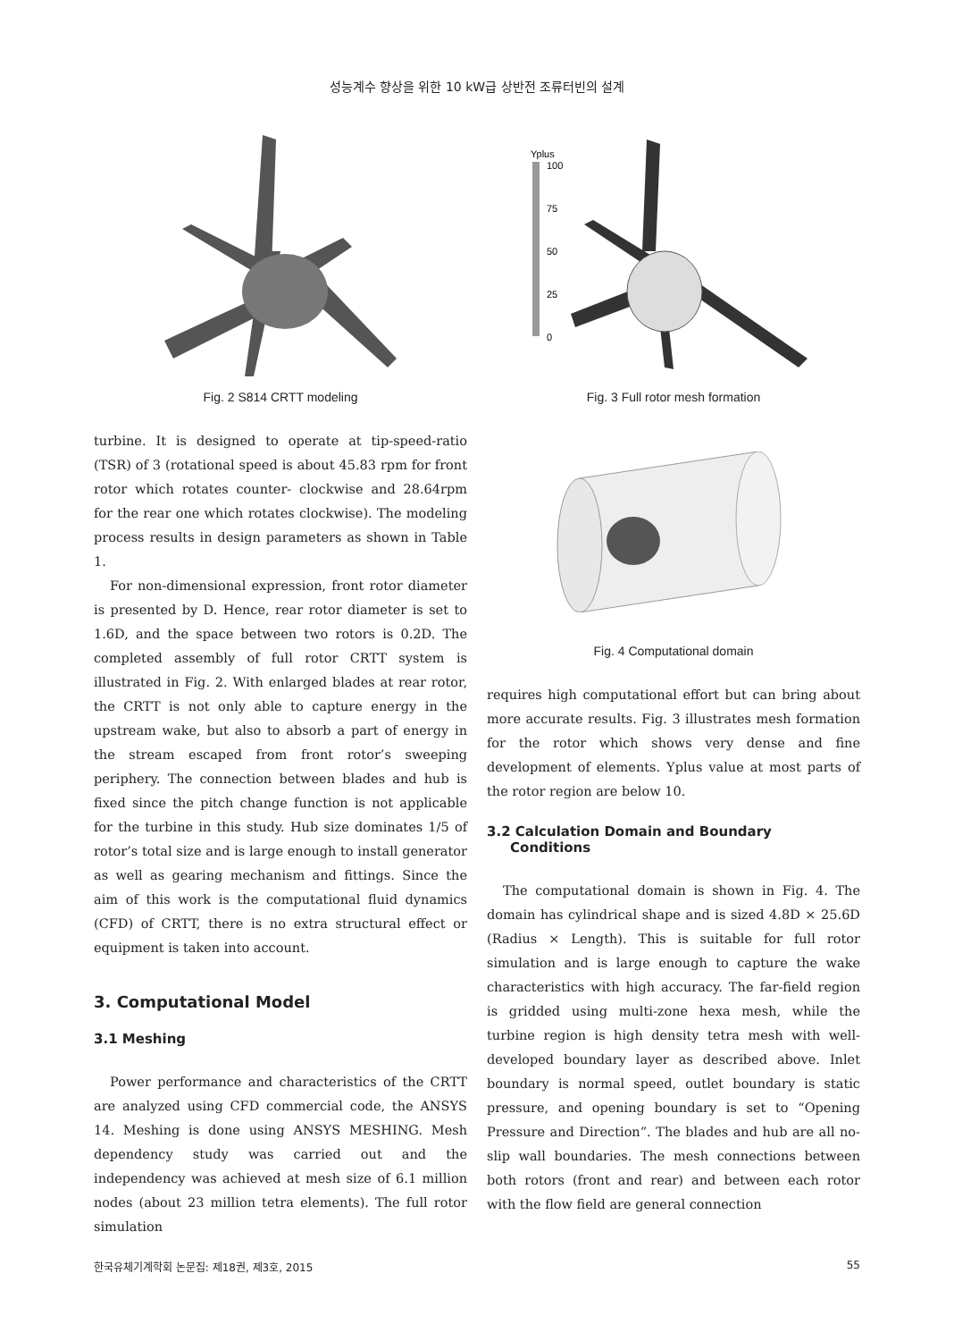성능계수 향상을 위한 10 kW급 상반전 조류터빈의 설계
Fig. 2 S814 CRTT modeling
turbine. It is designed to operate at tip-speed-ratio (TSR) of 3 (rotational speed is about 45.83 rpm for front rotor which rotates counter- clockwise and 28.64rpm for the rear one which rotates clockwise). The modeling process results in design parameters as shown in Table 1.
For non-dimensional expression, front rotor diameter is presented by D. Hence, rear rotor diameter is set to 1.6D, and the space between two rotors is 0.2D. The completed assembly of full rotor CRTT system is illustrated in Fig. 2. With enlarged blades at rear rotor, the CRTT is not only able to capture energy in the upstream wake, but also to absorb a part of energy in the stream escaped from front rotor’s sweeping periphery. The connection between blades and hub is fixed since the pitch change function is not applicable for the turbine in this study. Hub size dominates 1/5 of rotor’s total size and is large enough to install generator as well as gearing mechanism and fittings. Since the aim of this work is the computational fluid dynamics (CFD) of CRTT, there is no extra structural effect or equipment is taken into account.
3. Computational Model
3.1 Meshing
Power performance and characteristics of the CRTT are analyzed using CFD commercial code, the ANSYS 14. Meshing is done using ANSYS MESHING. Mesh dependency study was carried out and the independency was achieved at mesh size of 6.1 million nodes (about 23 million tetra elements). The full rotor simulation
Yplus
100
75
50
25
0
Fig. 3 Full rotor mesh formation
Fig. 4 Computational domain
requires high computational effort but can bring about more accurate results. Fig. 3 illustrates mesh formation for the rotor which shows very dense and fine development of elements. Yplus value at most parts of the rotor region are below 10.
3.2 Calculation Domain and Boundary
Conditions
The computational domain is shown in Fig. 4. The domain has cylindrical shape and is sized 4.8D × 25.6D (Radius × Length). This is suitable for full rotor simulation and is large enough to capture the wake characteristics with high accuracy. The far-field region is gridded using multi-zone hexa mesh, while the turbine region is high density tetra mesh with well-developed boundary layer as described above. Inlet boundary is normal speed, outlet boundary is static pressure, and opening boundary is set to “Opening Pressure and Direction”. The blades and hub are all no-slip wall boundaries. The mesh connections between both rotors (front and rear) and between each rotor with the flow field are general connection
한국유체기계학회 논문집: 제18권, 제3호, 2015 55